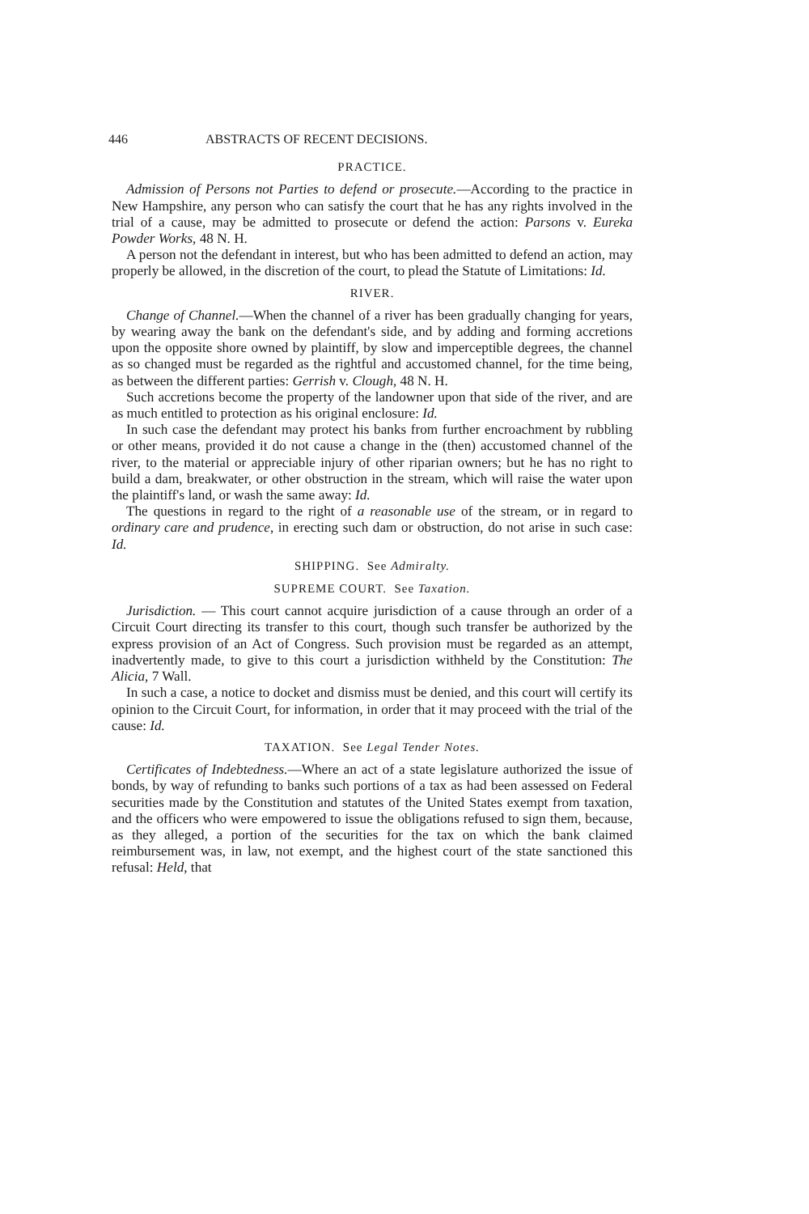446 ABSTRACTS OF RECENT DECISIONS.
PRACTICE.
Admission of Persons not Parties to defend or prosecute.—According to the practice in New Hampshire, any person who can satisfy the court that he has any rights involved in the trial of a cause, may be admitted to prosecute or defend the action: Parsons v. Eureka Powder Works, 48 N. H.
A person not the defendant in interest, but who has been admitted to defend an action, may properly be allowed, in the discretion of the court, to plead the Statute of Limitations: Id.
RIVER.
Change of Channel.—When the channel of a river has been gradually changing for years, by wearing away the bank on the defendant's side, and by adding and forming accretions upon the opposite shore owned by plaintiff, by slow and imperceptible degrees, the channel as so changed must be regarded as the rightful and accustomed channel, for the time being, as between the different parties: Gerrish v. Clough, 48 N. H.
Such accretions become the property of the landowner upon that side of the river, and are as much entitled to protection as his original enclosure: Id.
In such case the defendant may protect his banks from further encroachment by rubbling or other means, provided it do not cause a change in the (then) accustomed channel of the river, to the material or appreciable injury of other riparian owners; but he has no right to build a dam, breakwater, or other obstruction in the stream, which will raise the water upon the plaintiff's land, or wash the same away: Id.
The questions in regard to the right of a reasonable use of the stream, or in regard to ordinary care and prudence, in erecting such dam or obstruction, do not arise in such case: Id.
SHIPPING. See Admiralty.
SUPREME COURT. See Taxation.
Jurisdiction. — This court cannot acquire jurisdiction of a cause through an order of a Circuit Court directing its transfer to this court, though such transfer be authorized by the express provision of an Act of Congress. Such provision must be regarded as an attempt, inadvertently made, to give to this court a jurisdiction withheld by the Constitution: The Alicia, 7 Wall.
In such a case, a notice to docket and dismiss must be denied, and this court will certify its opinion to the Circuit Court, for information, in order that it may proceed with the trial of the cause: Id.
TAXATION. See Legal Tender Notes.
Certificates of Indebtedness.—Where an act of a state legislature authorized the issue of bonds, by way of refunding to banks such portions of a tax as had been assessed on Federal securities made by the Constitution and statutes of the United States exempt from taxation, and the officers who were empowered to issue the obligations refused to sign them, because, as they alleged, a portion of the securities for the tax on which the bank claimed reimbursement was, in law, not exempt, and the highest court of the state sanctioned this refusal: Held, that